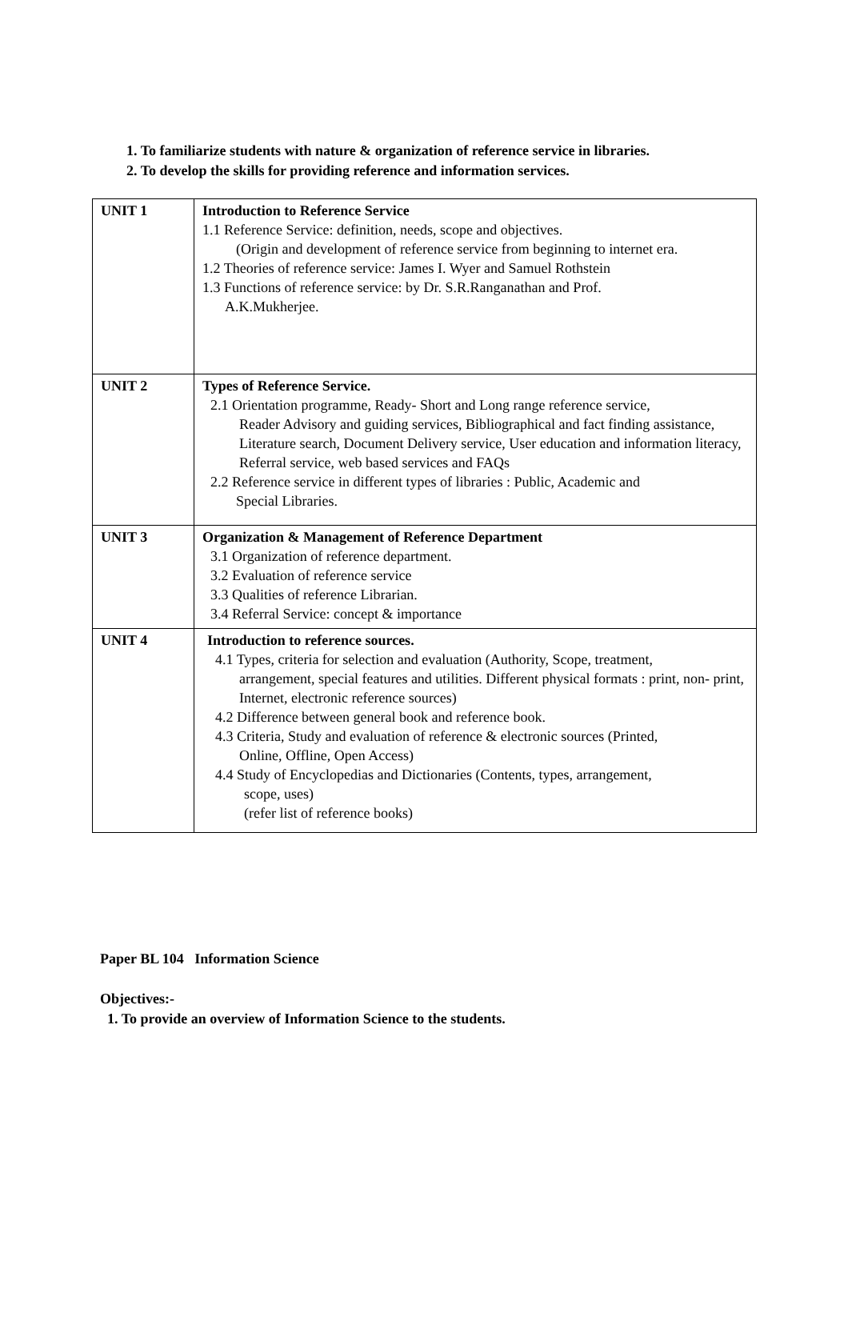1. To familiarize students with nature & organization of reference service in libraries.
2. To develop the skills for providing reference and information services.
| UNIT 1 | Introduction to Reference Service 1.1 Reference Service: definition, needs, scope and objectives. (Origin and development of reference service from beginning to internet era. 1.2 Theories of reference service: James I. Wyer and Samuel Rothstein 1.3 Functions of reference service: by Dr. S.R.Ranganathan and Prof. A.K.Mukherjee. |
| UNIT 2 | Types of Reference Service. 2.1 Orientation programme, Ready- Short and Long range reference service, Reader Advisory and guiding services, Bibliographical and fact finding assistance, Literature search, Document Delivery service, User education and information literacy, Referral service, web based services and FAQs 2.2 Reference service in different types of libraries : Public, Academic and Special Libraries. |
| UNIT 3 | Organization & Management of Reference Department 3.1 Organization of reference department. 3.2 Evaluation of reference service 3.3 Qualities of reference Librarian. 3.4 Referral Service: concept & importance |
| UNIT 4 | Introduction to reference sources. 4.1 Types, criteria for selection and evaluation (Authority, Scope, treatment, arrangement, special features and utilities. Different physical formats : print, non- print, Internet, electronic reference sources) 4.2 Difference between general book and reference book. 4.3 Criteria, Study and evaluation of reference & electronic sources (Printed, Online, Offline, Open Access) 4.4 Study of Encyclopedias and Dictionaries (Contents, types, arrangement, scope, uses) (refer list of reference books) |
Paper BL 104 Information Science
Objectives:-
1. To provide an overview of Information Science to the students.